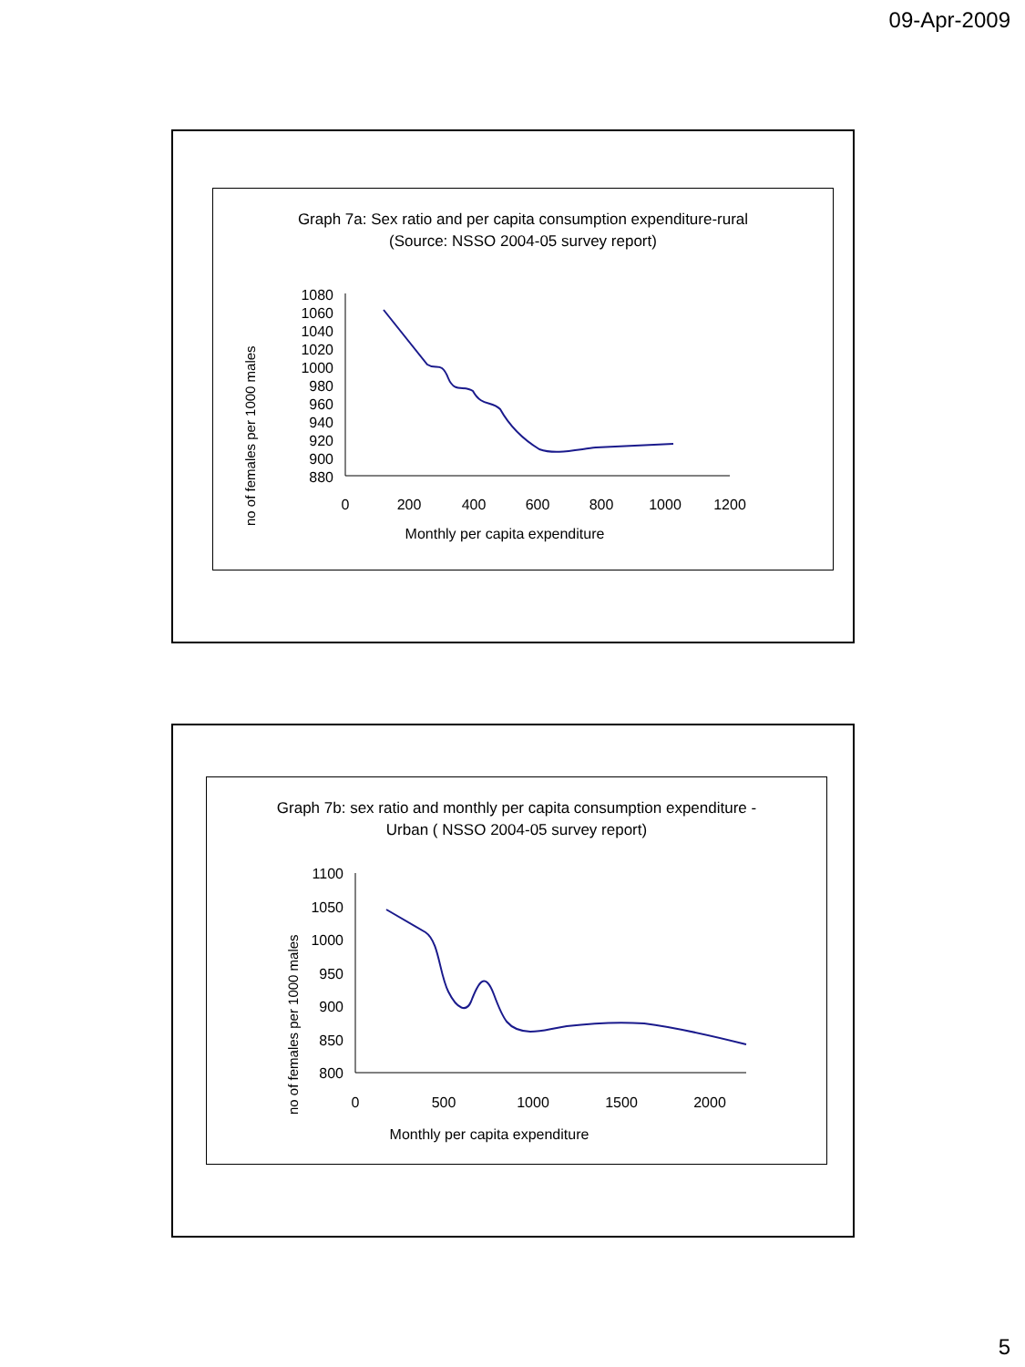09-Apr-2009
Graph 7a: Sex ratio and per capita consumption expenditure-rural
(Source: NSSO 2004-05 survey report)
no of females per 1000 males
1080
1060
1040
1020
1000
980
960
940
920
900
880
0
200
400
600
800
1000
1200
Monthly per capita expenditure
Graph 7b: sex ratio and monthly per capita consumption expenditure -
Urban ( NSSO 2004-05 survey report)
no of females per 1000 males
1100
1050
1000
950
900
850
800
0
500
1000
1500
2000
Monthly per capita expenditure
5